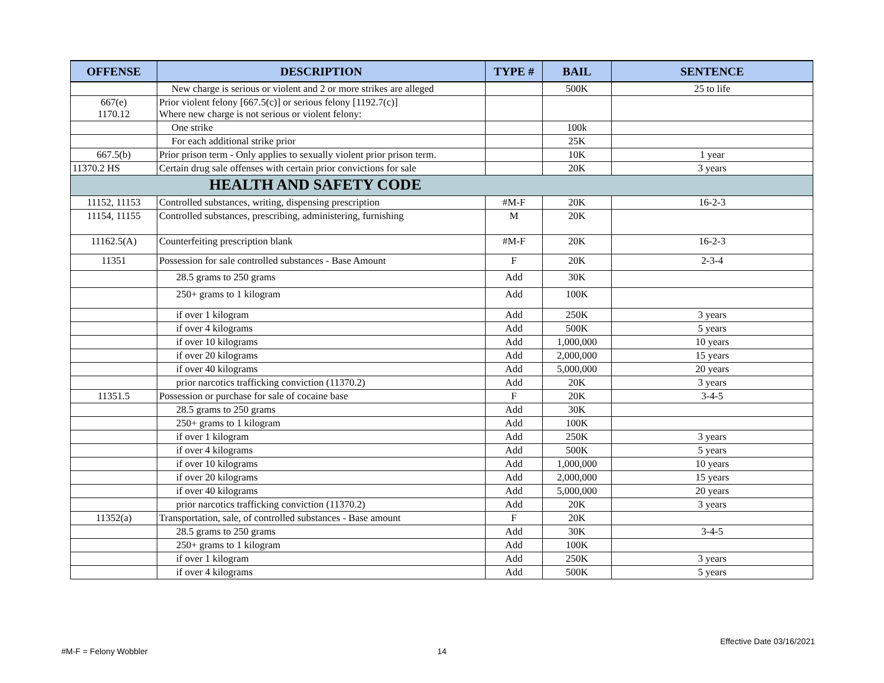| OFFENSE | DESCRIPTION | TYPE # | BAIL | SENTENCE |
| --- | --- | --- | --- | --- |
| | New charge is serious or violent and 2 or more strikes are alleged | | 500K | 25 to life |
| 667(e) 1170.12 | Prior violent felony [667.5(c)] or serious felony [1192.7(c)] Where new charge is not serious or violent felony: | | | |
| | One strike | | 100k | |
| | For each additional strike prior | | 25K | |
| 667.5(b) | Prior prison term - Only applies to sexually violent prior prison term. | | 10K | 1 year |
| 11370.2 HS | Certain drug sale offenses with certain prior convictions for sale | | 20K | 3 years |
| HEALTH AND SAFETY CODE | | | | |
| 11152, 11153 | Controlled substances, writing, dispensing prescription | #M-F | 20K | 16-2-3 |
| 11154, 11155 | Controlled substances, prescribing, administering, furnishing | M | 20K | |
| 11162.5(A) | Counterfeiting prescription blank | #M-F | 20K | 16-2-3 |
| 11351 | Possession for sale controlled substances - Base Amount | F | 20K | 2-3-4 |
| | 28.5 grams to 250 grams | Add | 30K | |
| | 250+ grams to 1 kilogram | Add | 100K | |
| | if over 1 kilogram | Add | 250K | 3 years |
| | if over 4 kilograms | Add | 500K | 5 years |
| | if over 10 kilograms | Add | 1,000,000 | 10 years |
| | if over 20 kilograms | Add | 2,000,000 | 15 years |
| | if over 40 kilograms | Add | 5,000,000 | 20 years |
| | prior narcotics trafficking conviction (11370.2) | Add | 20K | 3 years |
| 11351.5 | Possession or purchase for sale of cocaine base | F | 20K | 3-4-5 |
| | 28.5 grams to 250 grams | Add | 30K | |
| | 250+ grams to 1 kilogram | Add | 100K | |
| | if over 1 kilogram | Add | 250K | 3 years |
| | if over 4 kilograms | Add | 500K | 5 years |
| | if over 10 kilograms | Add | 1,000,000 | 10 years |
| | if over 20 kilograms | Add | 2,000,000 | 15 years |
| | if over 40 kilograms | Add | 5,000,000 | 20 years |
| | prior narcotics trafficking conviction (11370.2) | Add | 20K | 3 years |
| 11352(a) | Transportation, sale, of controlled substances - Base amount | F | 20K | |
| | 28.5 grams to 250 grams | Add | 30K | 3-4-5 |
| | 250+ grams to 1 kilogram | Add | 100K | |
| | if over 1 kilogram | Add | 250K | 3 years |
| | if over 4 kilograms | Add | 500K | 5 years |
Effective Date 03/16/2021
#M-F = Felony Wobbler 14